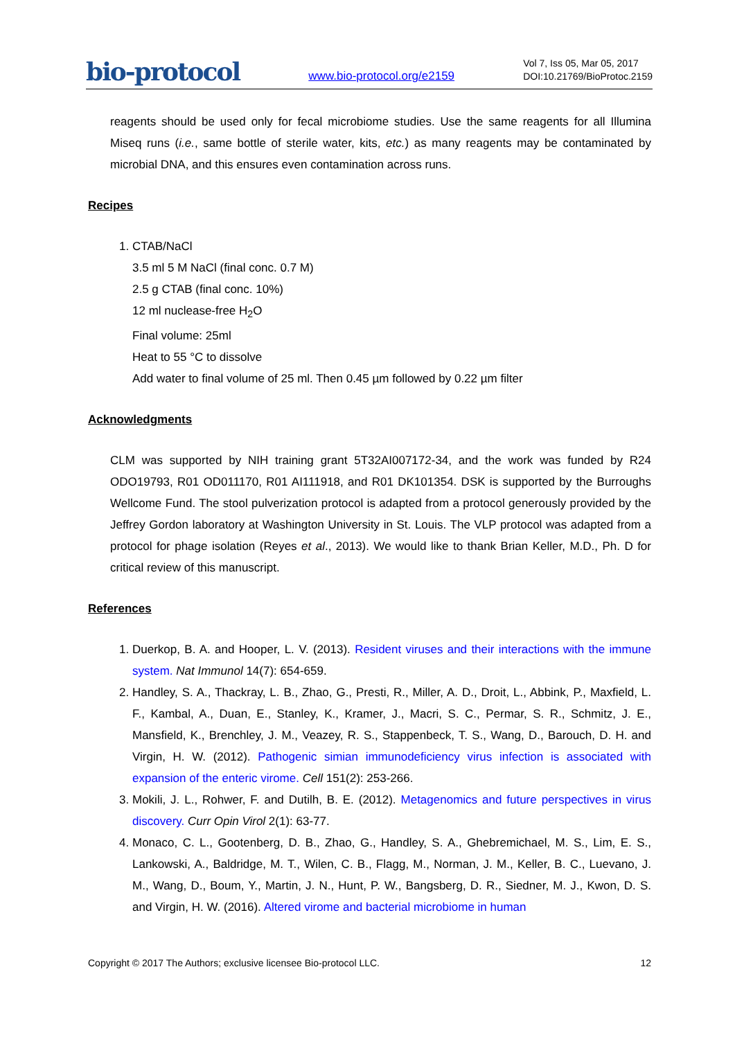bio-protocol
www.bio-protocol.org/e2159
Vol 7, Iss 05, Mar 05, 2017
DOI:10.21769/BioProtoc.2159
reagents should be used only for fecal microbiome studies. Use the same reagents for all Illumina Miseq runs (i.e., same bottle of sterile water, kits, etc.) as many reagents may be contaminated by microbial DNA, and this ensures even contamination across runs.
Recipes
1. CTAB/NaCl
3.5 ml 5 M NaCl (final conc. 0.7 M)
2.5 g CTAB (final conc. 10%)
12 ml nuclease-free H<sub>2</sub>O
Final volume: 25ml
Heat to 55 °C to dissolve
Add water to final volume of 25 ml. Then 0.45 µm followed by 0.22 µm filter
Acknowledgments
CLM was supported by NIH training grant 5T32AI007172-34, and the work was funded by R24 ODO19793, R01 OD011170, R01 AI111918, and R01 DK101354. DSK is supported by the Burroughs Wellcome Fund. The stool pulverization protocol is adapted from a protocol generously provided by the Jeffrey Gordon laboratory at Washington University in St. Louis. The VLP protocol was adapted from a protocol for phage isolation (Reyes et al., 2013). We would like to thank Brian Keller, M.D., Ph. D for critical review of this manuscript.
References
1. Duerkop, B. A. and Hooper, L. V. (2013). Resident viruses and their interactions with the immune system. Nat Immunol 14(7): 654-659.
2. Handley, S. A., Thackray, L. B., Zhao, G., Presti, R., Miller, A. D., Droit, L., Abbink, P., Maxfield, L. F., Kambal, A., Duan, E., Stanley, K., Kramer, J., Macri, S. C., Permar, S. R., Schmitz, J. E., Mansfield, K., Brenchley, J. M., Veazey, R. S., Stappenbeck, T. S., Wang, D., Barouch, D. H. and Virgin, H. W. (2012). Pathogenic simian immunodeficiency virus infection is associated with expansion of the enteric virome. Cell 151(2): 253-266.
3. Mokili, J. L., Rohwer, F. and Dutilh, B. E. (2012). Metagenomics and future perspectives in virus discovery. Curr Opin Virol 2(1): 63-77.
4. Monaco, C. L., Gootenberg, D. B., Zhao, G., Handley, S. A., Ghebremichael, M. S., Lim, E. S., Lankowski, A., Baldridge, M. T., Wilen, C. B., Flagg, M., Norman, J. M., Keller, B. C., Luevano, J. M., Wang, D., Boum, Y., Martin, J. N., Hunt, P. W., Bangsberg, D. R., Siedner, M. J., Kwon, D. S. and Virgin, H. W. (2016). Altered virome and bacterial microbiome in human
Copyright © 2017 The Authors; exclusive licensee Bio-protocol LLC. 12